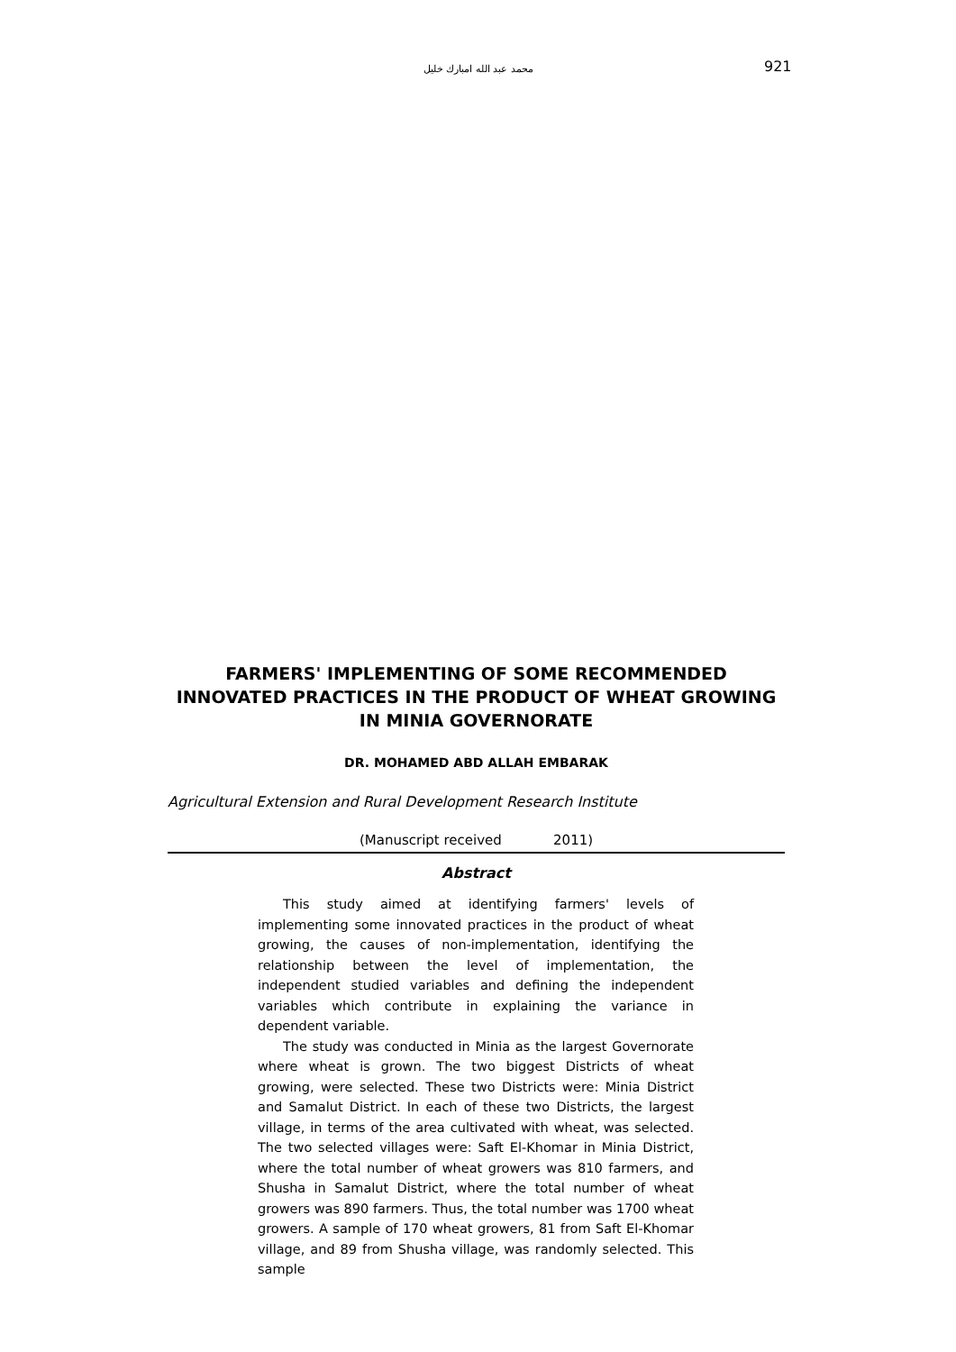محمد عبد الله امبارك خليل 921
FARMERS' IMPLEMENTING OF SOME RECOMMENDED INNOVATED PRACTICES IN THE PRODUCT OF WHEAT GROWING IN MINIA GOVERNORATE
DR. MOHAMED ABD ALLAH EMBARAK
Agricultural Extension and Rural Development Research Institute
(Manuscript received 2011)
Abstract
This study aimed at identifying farmers' levels of implementing some innovated practices in the product of wheat growing, the causes of non-implementation, identifying the relationship between the level of implementation, the independent studied variables and defining the independent variables which contribute in explaining the variance in dependent variable.
The study was conducted in Minia as the largest Governorate where wheat is grown. The two biggest Districts of wheat growing, were selected. These two Districts were: Minia District and Samalut District. In each of these two Districts, the largest village, in terms of the area cultivated with wheat, was selected. The two selected villages were: Saft El-Khomar in Minia District, where the total number of wheat growers was 810 farmers, and Shusha in Samalut District, where the total number of wheat growers was 890 farmers. Thus, the total number was 1700 wheat growers. A sample of 170 wheat growers, 81 from Saft El-Khomar village, and 89 from Shusha village, was randomly selected. This sample